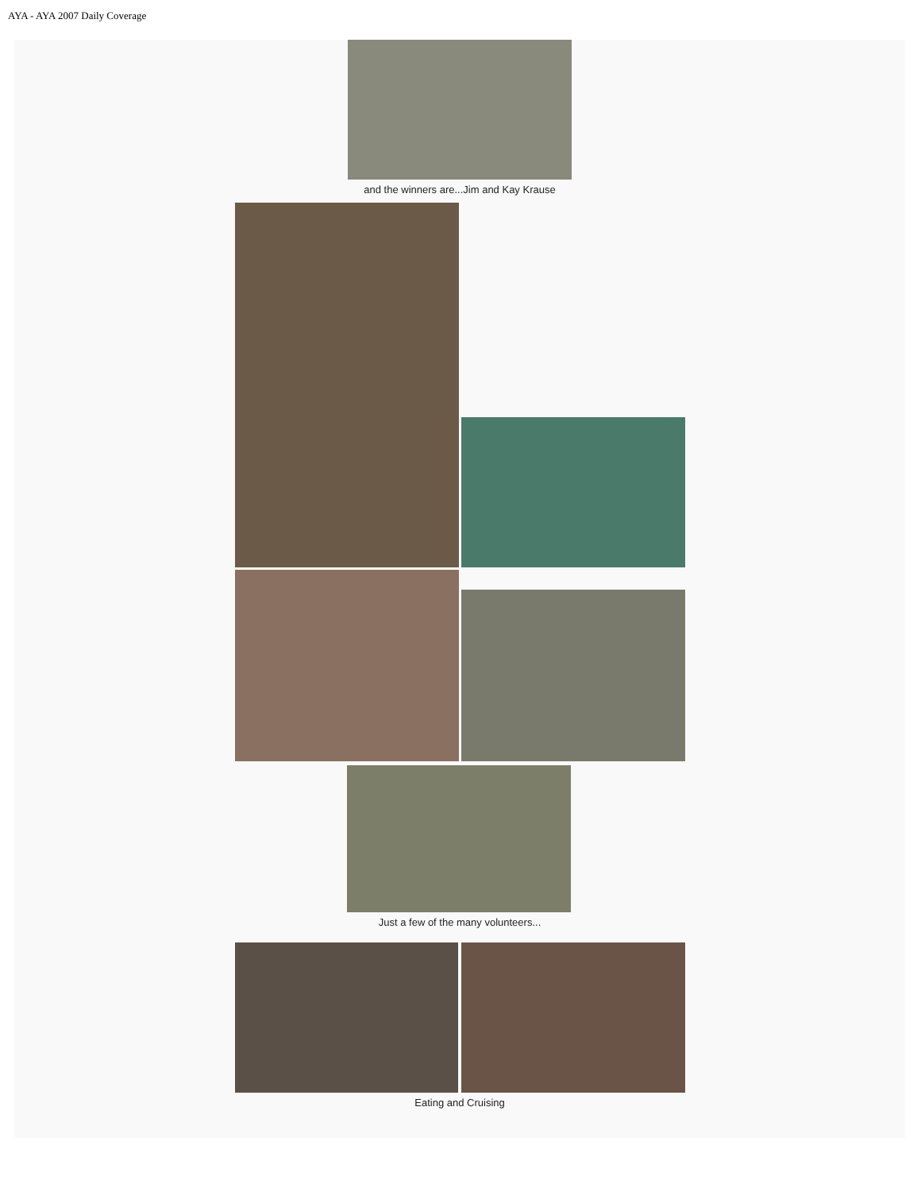AYA - AYA 2007 Daily Coverage
and the winners are...Jim and Kay Krause
Just a few of the many volunteers...
Eating and Cruising